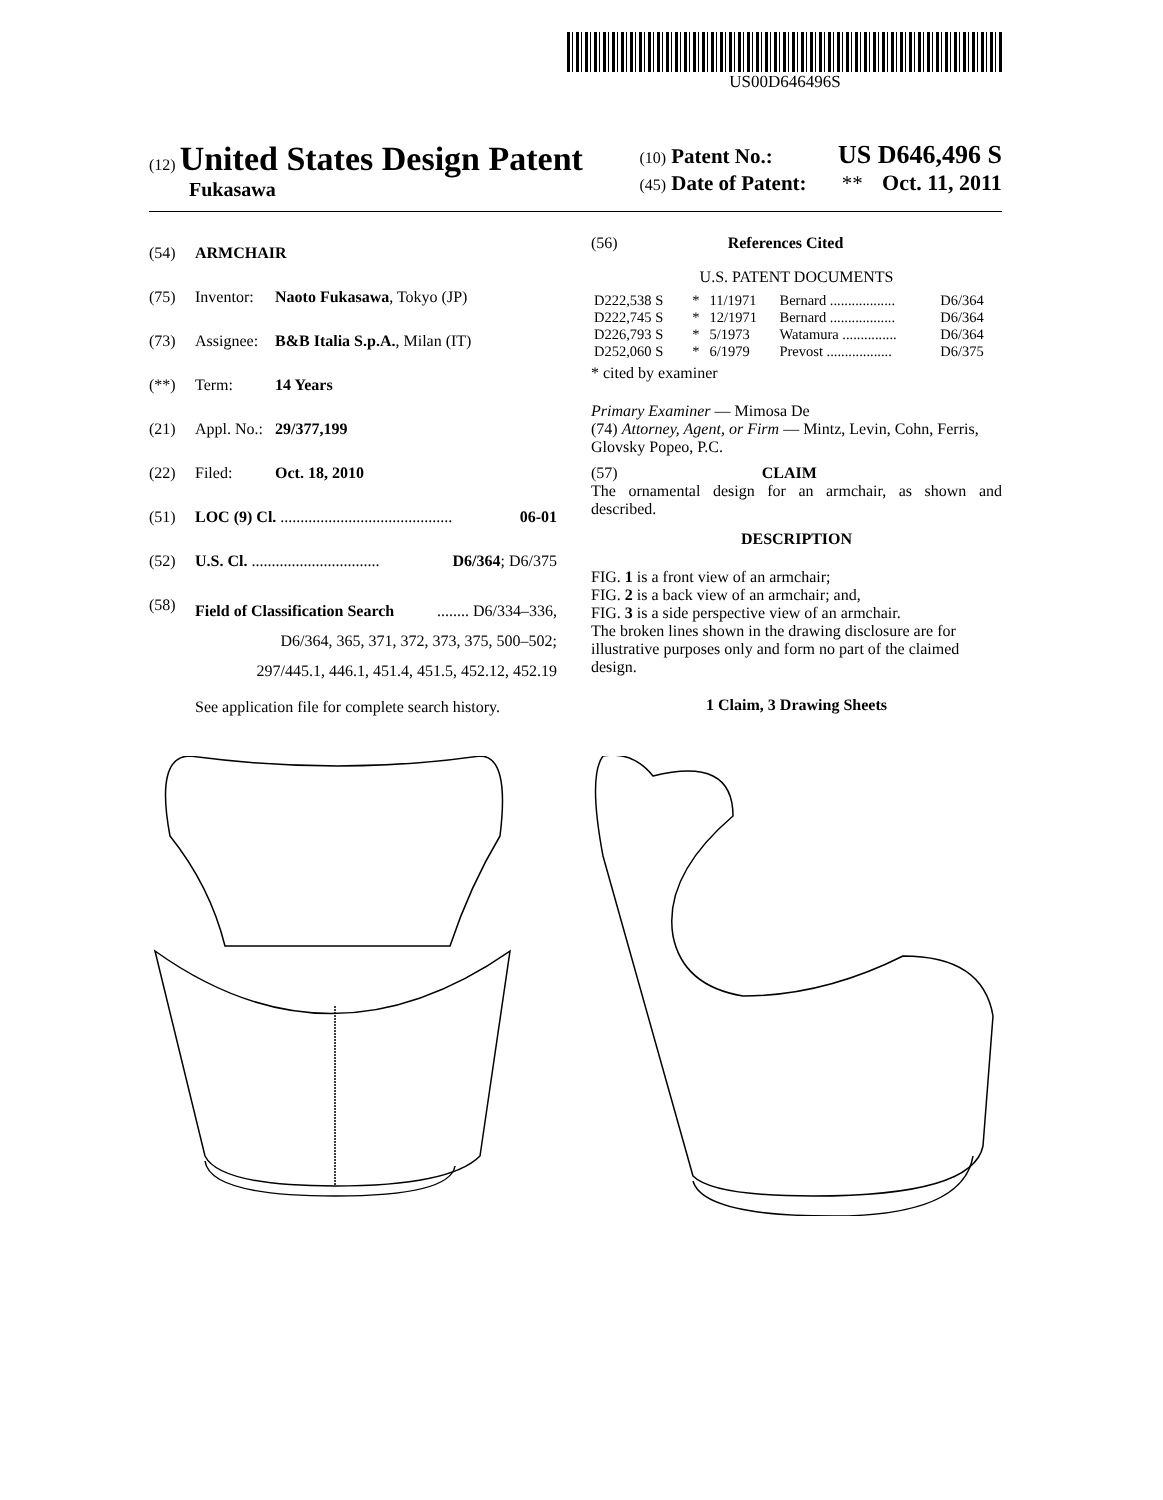US00D646496S
(12) United States Design Patent
Fukasawa
(10) Patent No.: US D646,496 S
(45) Date of Patent: ** Oct. 11, 2011
(54) ARMCHAIR
(75) Inventor: Naoto Fukasawa, Tokyo (JP)
(73) Assignee: B&B Italia S.p.A., Milan (IT)
(**) Term: 14 Years
(21) Appl. No.: 29/377,199
(22) Filed: Oct. 18, 2010
(51) LOC (9) Cl. ........................................... 06-01
(52) U.S. Cl. ................................ D6/364; D6/375
(58) Field of Classification Search ........ D6/334–336,
D6/364, 365, 371, 372, 373, 375, 500–502;
297/445.1, 446.1, 451.4, 451.5, 452.12, 452.19
See application file for complete search history.
(56) References Cited
U.S. PATENT DOCUMENTS
| D222,538 S | * | 11/1971 | Bernard .................. | D6/364 |
| D222,745 S | * | 12/1971 | Bernard .................. | D6/364 |
| D226,793 S | * | 5/1973 | Watamura ............... | D6/364 |
| D252,060 S | * | 6/1979 | Prevost .................. | D6/375 |
* cited by examiner
Primary Examiner — Mimosa De
(74) Attorney, Agent, or Firm — Mintz, Levin, Cohn, Ferris, Glovsky Popeo, P.C.
(57) CLAIM
The ornamental design for an armchair, as shown and described.
DESCRIPTION
FIG. 1 is a front view of an armchair;
FIG. 2 is a back view of an armchair; and,
FIG. 3 is a side perspective view of an armchair.
The broken lines shown in the drawing disclosure are for illustrative purposes only and form no part of the claimed design.
1 Claim, 3 Drawing Sheets